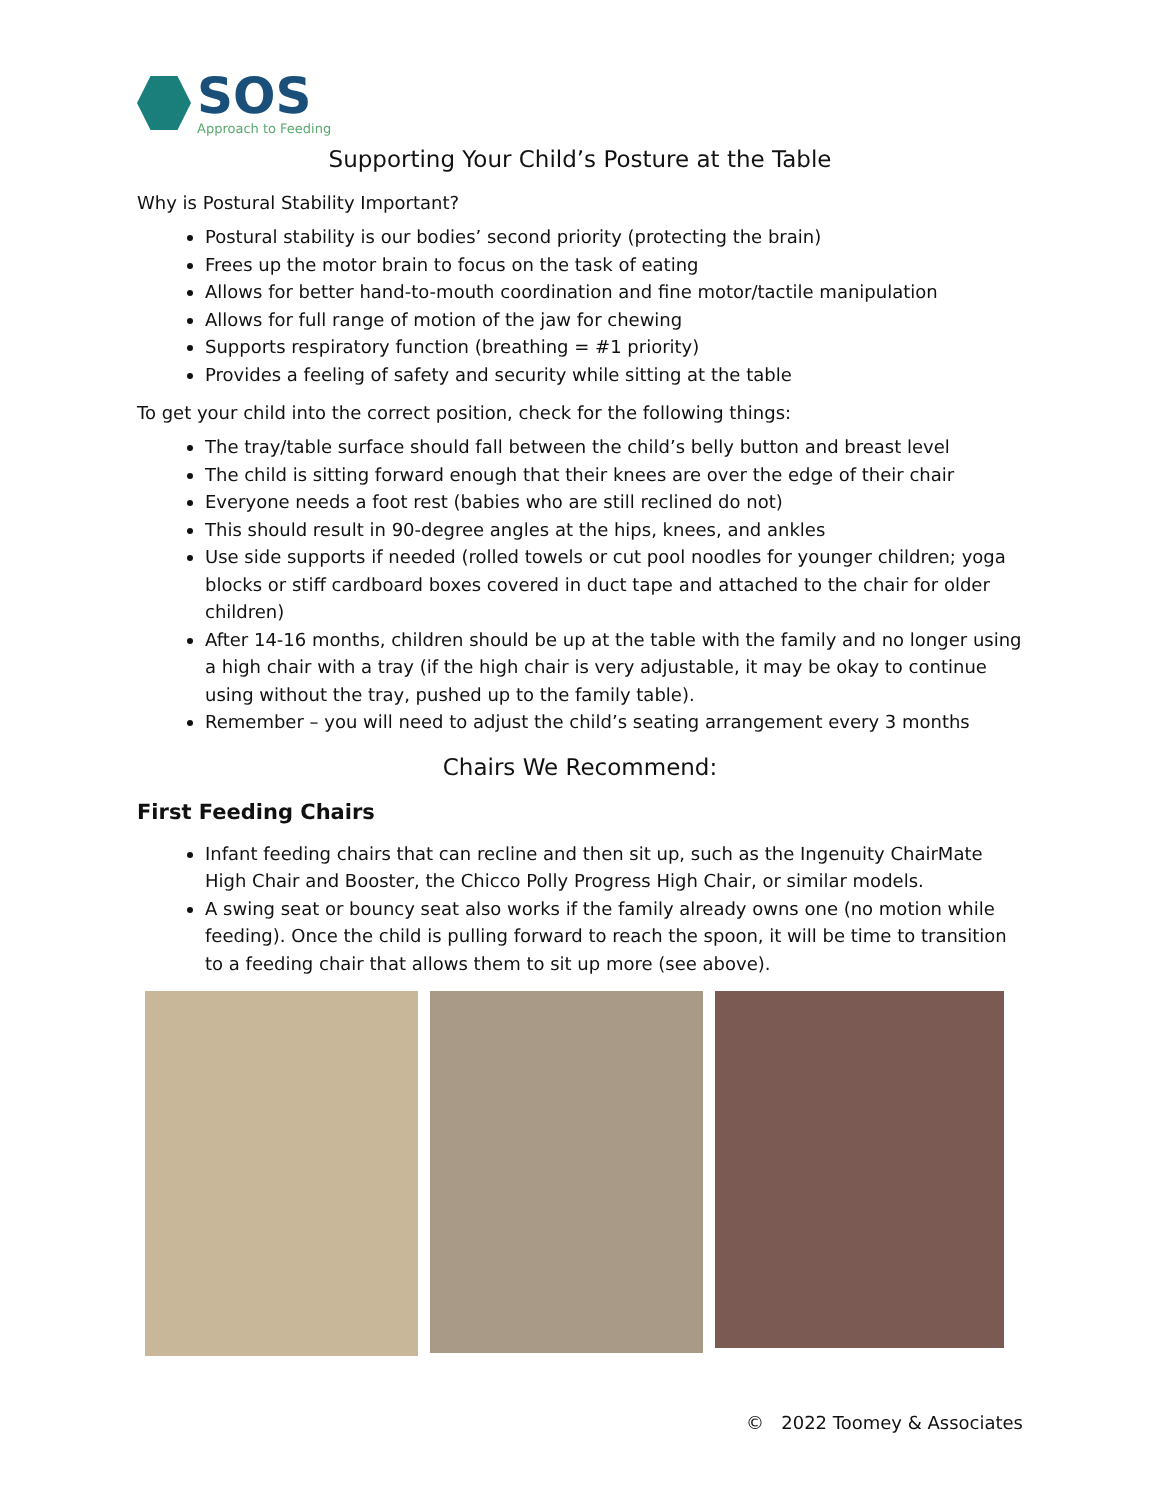SOS
Approach to Feeding
Supporting Your Child’s Posture at the Table
Why is Postural Stability Important?
Postural stability is our bodies’ second priority (protecting the brain)
Frees up the motor brain to focus on the task of eating
Allows for better hand-to-mouth coordination and fine motor/tactile manipulation
Allows for full range of motion of the jaw for chewing
Supports respiratory function (breathing = #1 priority)
Provides a feeling of safety and security while sitting at the table
To get your child into the correct position, check for the following things:
The tray/table surface should fall between the child’s belly button and breast level
The child is sitting forward enough that their knees are over the edge of their chair
Everyone needs a foot rest (babies who are still reclined do not)
This should result in 90-degree angles at the hips, knees, and ankles
Use side supports if needed (rolled towels or cut pool noodles for younger children; yoga blocks or stiff cardboard boxes covered in duct tape and attached to the chair for older children)
After 14-16 months, children should be up at the table with the family and no longer using a high chair with a tray (if the high chair is very adjustable, it may be okay to continue using without the tray, pushed up to the family table).
Remember – you will need to adjust the child’s seating arrangement every 3 months
Chairs We Recommend:
First Feeding Chairs
Infant feeding chairs that can recline and then sit up, such as the Ingenuity ChairMate High Chair and Booster, the Chicco Polly Progress High Chair, or similar models.
A swing seat or bouncy seat also works if the family already owns one (no motion while feeding). Once the child is pulling forward to reach the spoon, it will be time to transition to a feeding chair that allows them to sit up more (see above).
© 2022 Toomey & Associates